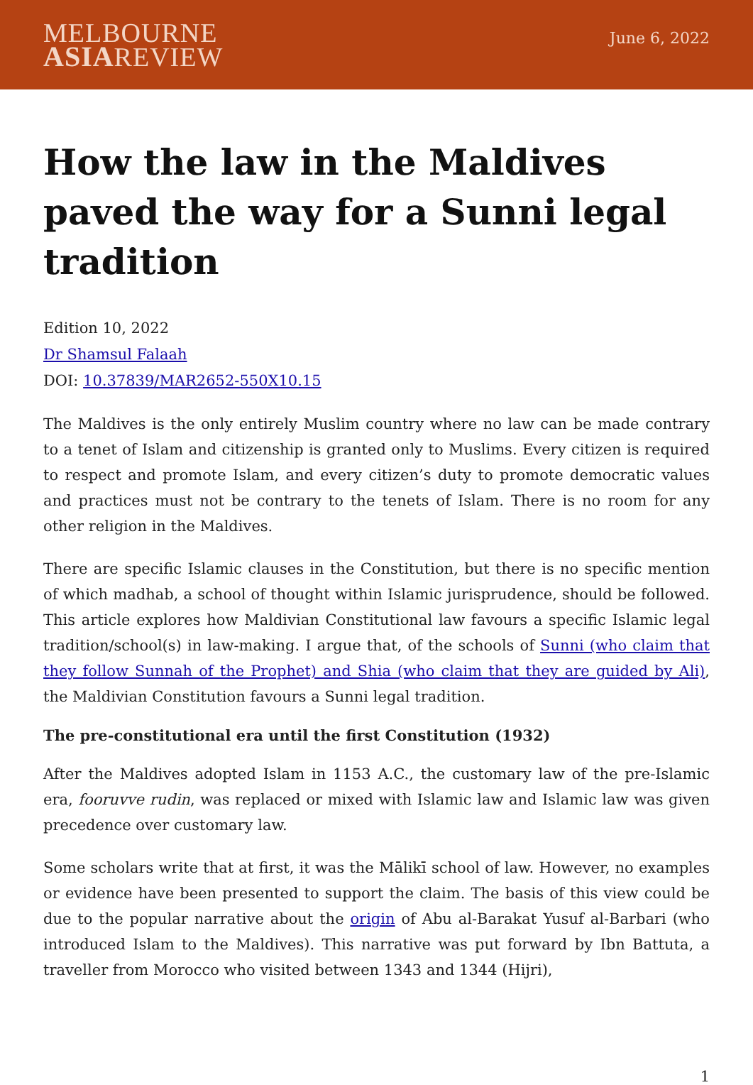MELBOURNE
ASIAREVIEW
June 6, 2022
How the law in the Maldives paved the way for a Sunni legal tradition
Edition 10, 2022
Dr Shamsul Falaah
DOI: 10.37839/MAR2652-550X10.15
The Maldives is the only entirely Muslim country where no law can be made contrary to a tenet of Islam and citizenship is granted only to Muslims. Every citizen is required to respect and promote Islam, and every citizen’s duty to promote democratic values and practices must not be contrary to the tenets of Islam. There is no room for any other religion in the Maldives.
There are specific Islamic clauses in the Constitution, but there is no specific mention of which madhab, a school of thought within Islamic jurisprudence, should be followed. This article explores how Maldivian Constitutional law favours a specific Islamic legal tradition/school(s) in law-making. I argue that, of the schools of Sunni (who claim that they follow Sunnah of the Prophet) and Shia (who claim that they are guided by Ali), the Maldivian Constitution favours a Sunni legal tradition.
The pre-constitutional era until the first Constitution (1932)
After the Maldives adopted Islam in 1153 A.C., the customary law of the pre-Islamic era, fooruvve rudin, was replaced or mixed with Islamic law and Islamic law was given precedence over customary law.
Some scholars write that at first, it was the Mālikī school of law. However, no examples or evidence have been presented to support the claim. The basis of this view could be due to the popular narrative about the origin of Abu al-Barakat Yusuf al-Barbari (who introduced Islam to the Maldives). This narrative was put forward by Ibn Battuta, a traveller from Morocco who visited between 1343 and 1344 (Hijri),
1